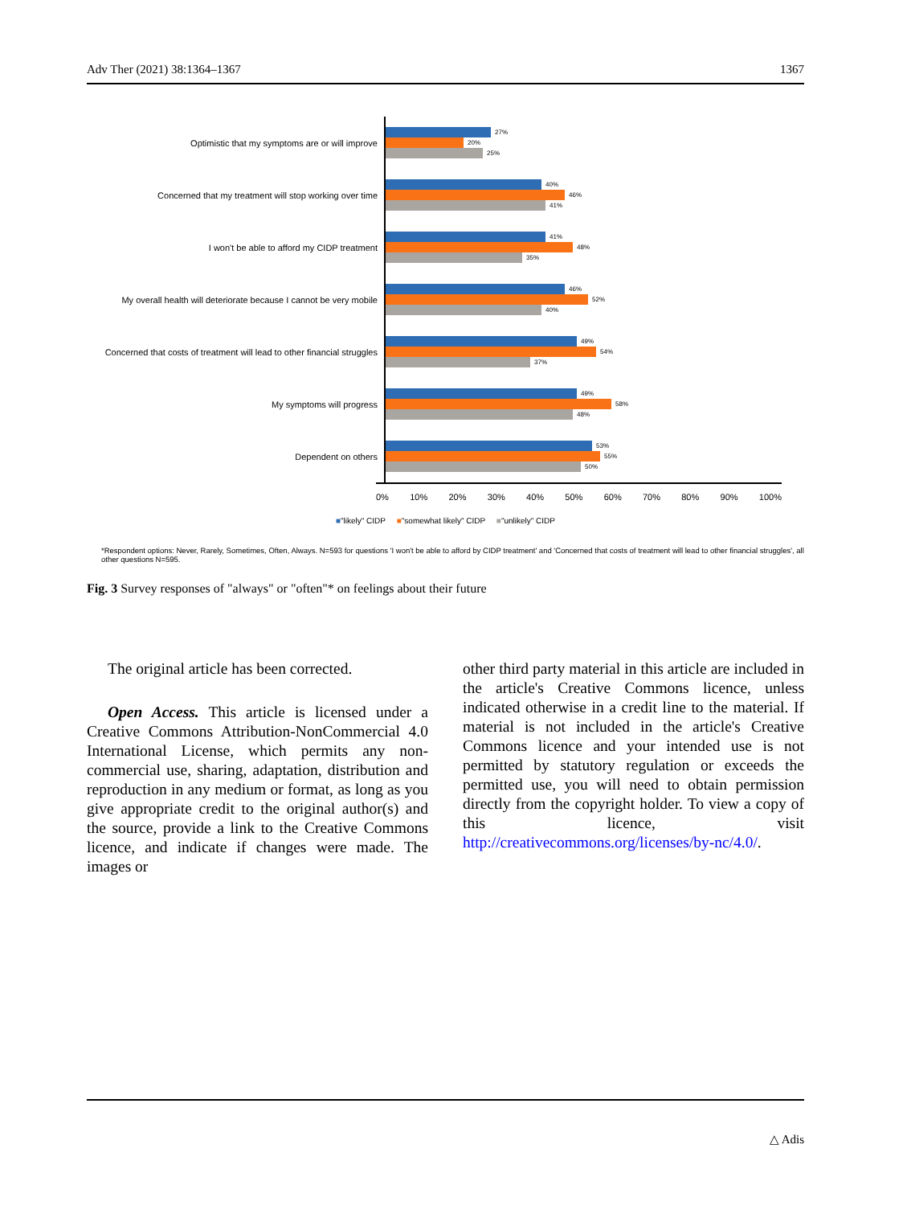Adv Ther (2021) 38:1364–1367 1367
Optimistic that my symptoms are or will improve
27%
20%
25%
Concerned that my treatment will stop working over time
40%
46%
41%
I won't be able to afford my CIDP treatment
41%
48%
35%
My overall health will deteriorate because I cannot be very mobile
46%
52%
40%
Concerned that costs of treatment will lead to other financial struggles
49%
54%
37%
My symptoms will progress
49%
58%
48%
Dependent on others
53%
55%
50%
0% 10% 20% 30% 40% 50% 60% 70% 80% 90% 100%
■"likely" CIDP ■"somewhat likely" CIDP ■"unlikely" CIDP
*Respondent options: Never, Rarely, Sometimes, Often, Always. N=593 for questions 'I won't be able to afford by CIDP treatment' and 'Concerned that costs of treatment will lead to other financial struggles', all other questions N=595.
Fig. 3 Survey responses of "always" or "often"* on feelings about their future
The original article has been corrected.
Open Access. This article is licensed under a Creative Commons Attribution-NonCommercial 4.0 International License, which permits any non-commercial use, sharing, adaptation, distribution and reproduction in any medium or format, as long as you give appropriate credit to the original author(s) and the source, provide a link to the Creative Commons licence, and indicate if changes were made. The images or
other third party material in this article are included in the article's Creative Commons licence, unless indicated otherwise in a credit line to the material. If material is not included in the article's Creative Commons licence and your intended use is not permitted by statutory regulation or exceeds the permitted use, you will need to obtain permission directly from the copyright holder. To view a copy of this licence, visit http://creativecommons.org/licenses/by-nc/4.0/.
△ Adis